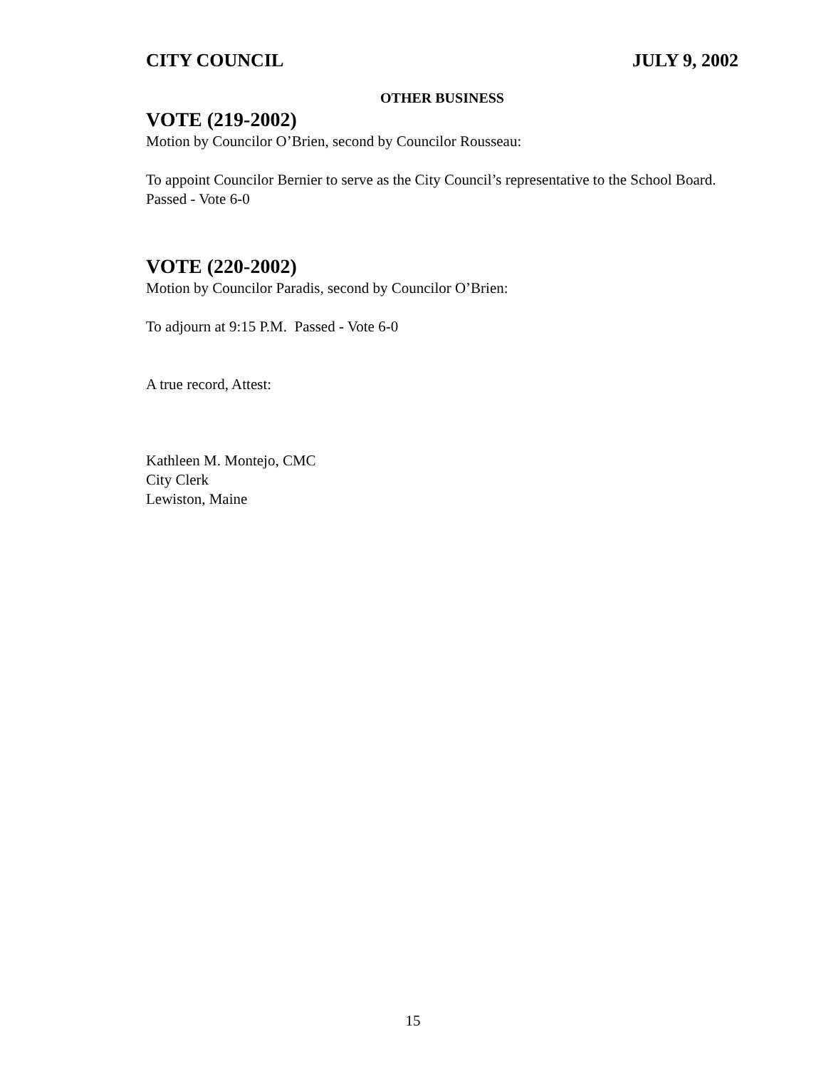CITY COUNCIL JULY 9, 2002
OTHER BUSINESS
VOTE (219-2002)
Motion by Councilor O’Brien, second by Councilor Rousseau:
To appoint Councilor Bernier to serve as the City Council’s representative to the School Board. Passed - Vote 6-0
VOTE (220-2002)
Motion by Councilor Paradis, second by Councilor O’Brien:
To adjourn at 9:15 P.M. Passed - Vote 6-0
A true record, Attest:
Kathleen M. Montejo, CMC
City Clerk
Lewiston, Maine
15